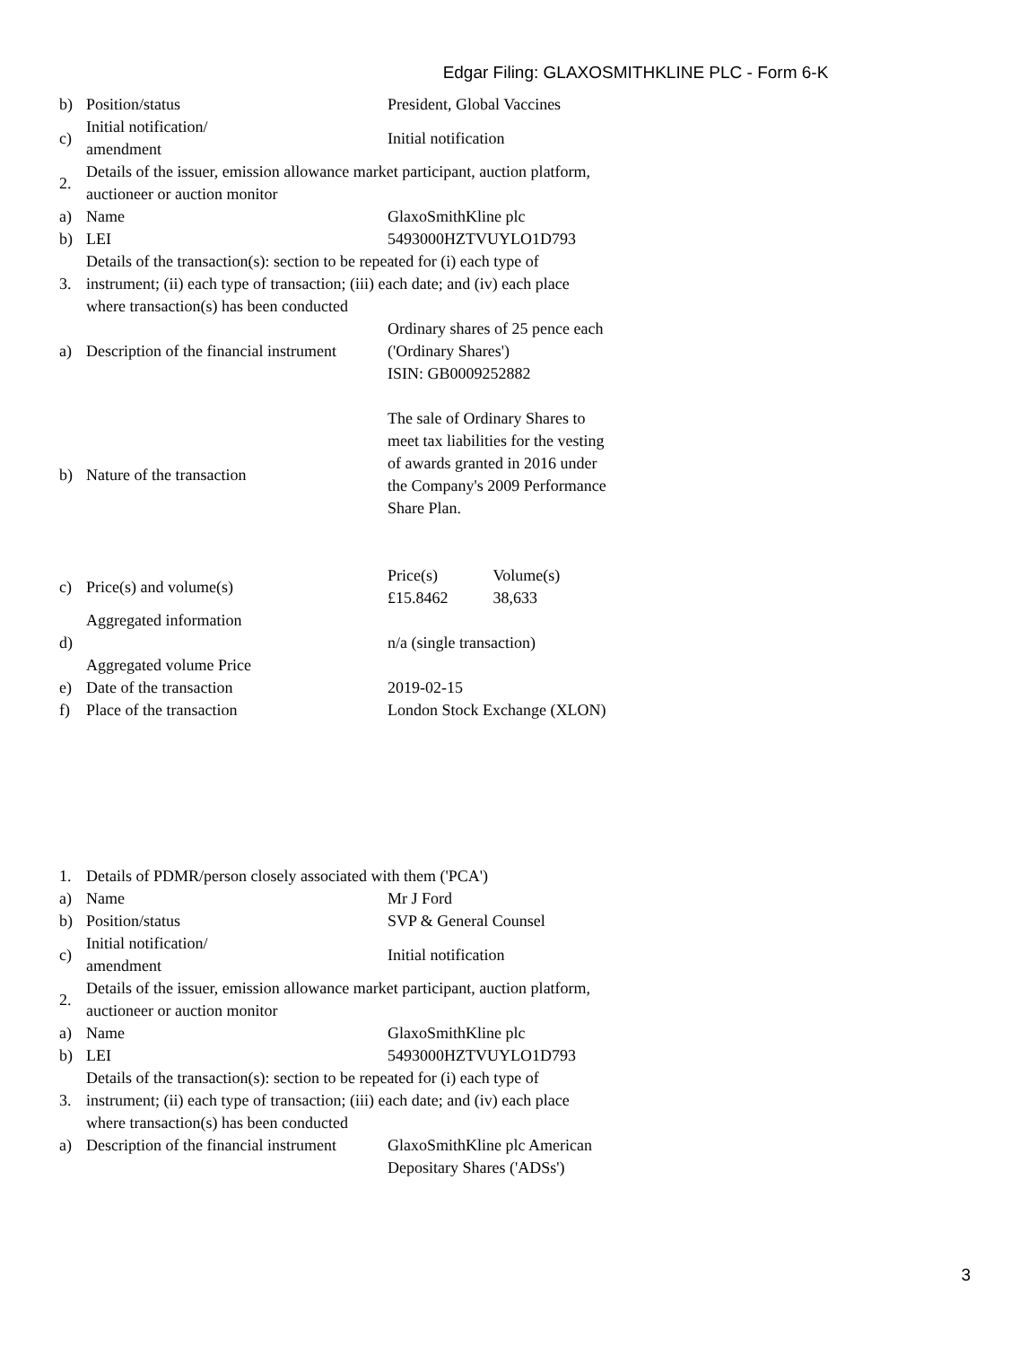Edgar Filing: GLAXOSMITHKLINE PLC - Form 6-K
| b) | Position/status | President, Global Vaccines |
| c) | Initial notification/ amendment | Initial notification |
| 2. | Details of the issuer, emission allowance market participant, auction platform, auctioneer or auction monitor | |
| a) | Name | GlaxoSmithKline plc |
| b) | LEI | 5493000HZTVUYLO1D793 |
| 3. | Details of the transaction(s): section to be repeated for (i) each type of instrument; (ii) each type of transaction; (iii) each date; and (iv) each place where transaction(s) has been conducted | |
| a) | Description of the financial instrument | Ordinary shares of 25 pence each ('Ordinary Shares') ISIN: GB0009252882 |
| b) | Nature of the transaction | The sale of Ordinary Shares to meet tax liabilities for the vesting of awards granted in 2016 under the Company's 2009 Performance Share Plan. |
| c) | Price(s) and volume(s) | / Price(s) / Volume(s) / / £15.8462 / 38,633 / |
| d) | Aggregated information Aggregated volume Price | n/a (single transaction) |
| e) | Date of the transaction | 2019-02-15 |
| f) | Place of the transaction | London Stock Exchange (XLON) |
| 1. | Details of PDMR/person closely associated with them ('PCA') | |
| a) | Name | Mr J Ford |
| b) | Position/status | SVP & General Counsel |
| c) | Initial notification/ amendment | Initial notification |
| 2. | Details of the issuer, emission allowance market participant, auction platform, auctioneer or auction monitor | |
| a) | Name | GlaxoSmithKline plc |
| b) | LEI | 5493000HZTVUYLO1D793 |
| 3. | Details of the transaction(s): section to be repeated for (i) each type of instrument; (ii) each type of transaction; (iii) each date; and (iv) each place where transaction(s) has been conducted | |
| a) | Description of the financial instrument | GlaxoSmithKline plc American Depositary Shares ('ADSs') |
3